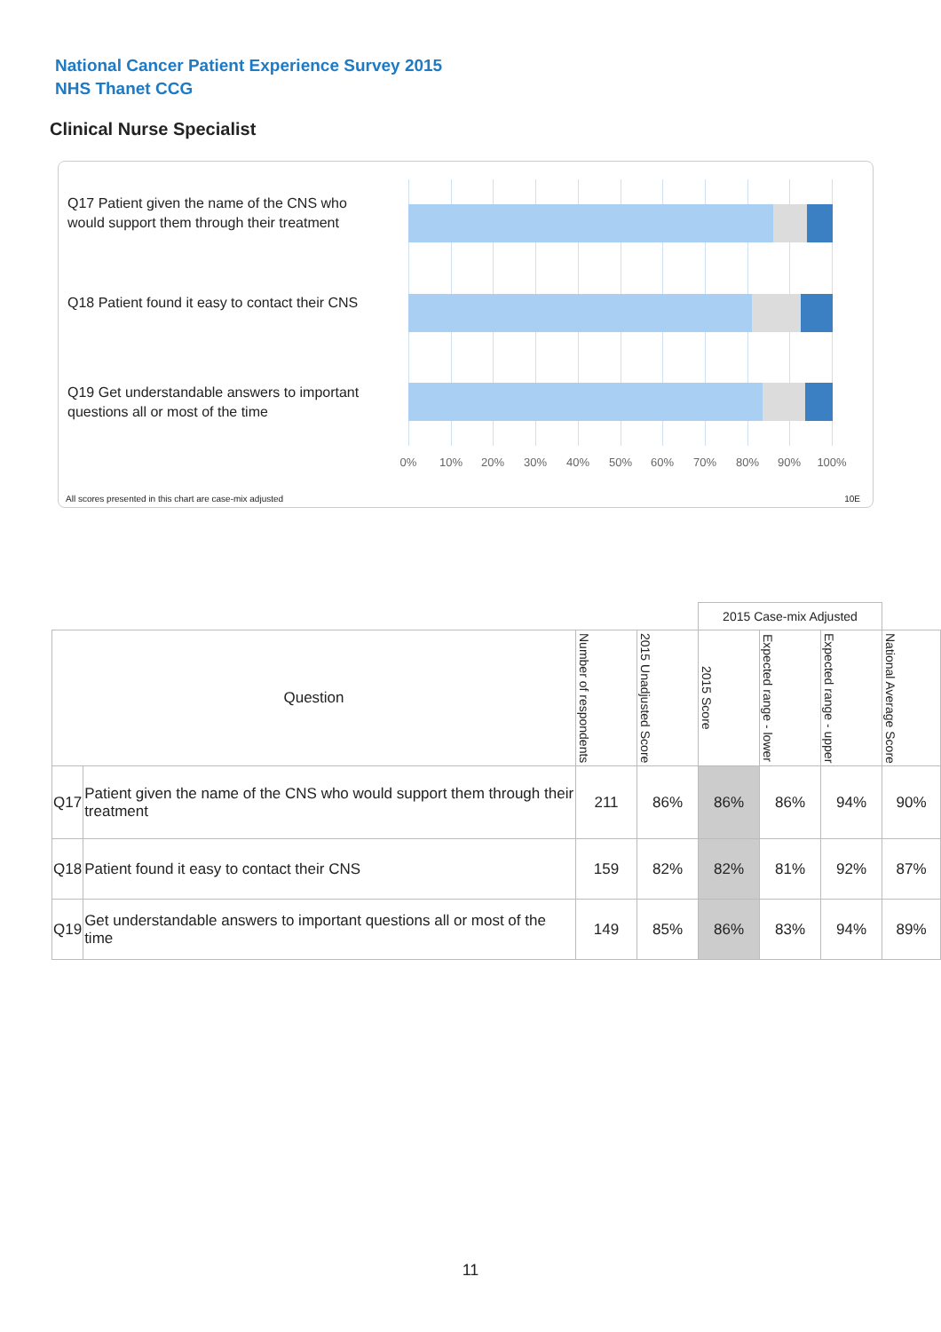National Cancer Patient Experience Survey 2015
NHS Thanet CCG
Clinical Nurse Specialist
Q17 Patient given the name of the CNS who would support them through their treatment
Q18 Patient found it easy to contact their CNS
Q19 Get understandable answers to important questions all or most of the time
0% 10% 20% 30% 40% 50% 60% 70% 80% 90% 100%
All scores presented in this chart are case-mix adjusted
10E
| | | | | 2015 Case-mix Adjusted | | | |
| Question | | Number of respondents | 2015 Unadjusted Score | 2015 Score | Expected range - lower | Expected range - upper | National Average Score |
| Q17 | Patient given the name of the CNS who would support them through their treatment | 211 | 86% | 86% | 86% | 94% | 90% |
| Q18 | Patient found it easy to contact their CNS | 159 | 82% | 82% | 81% | 92% | 87% |
| Q19 | Get understandable answers to important questions all or most of the time | 149 | 85% | 86% | 83% | 94% | 89% |
11